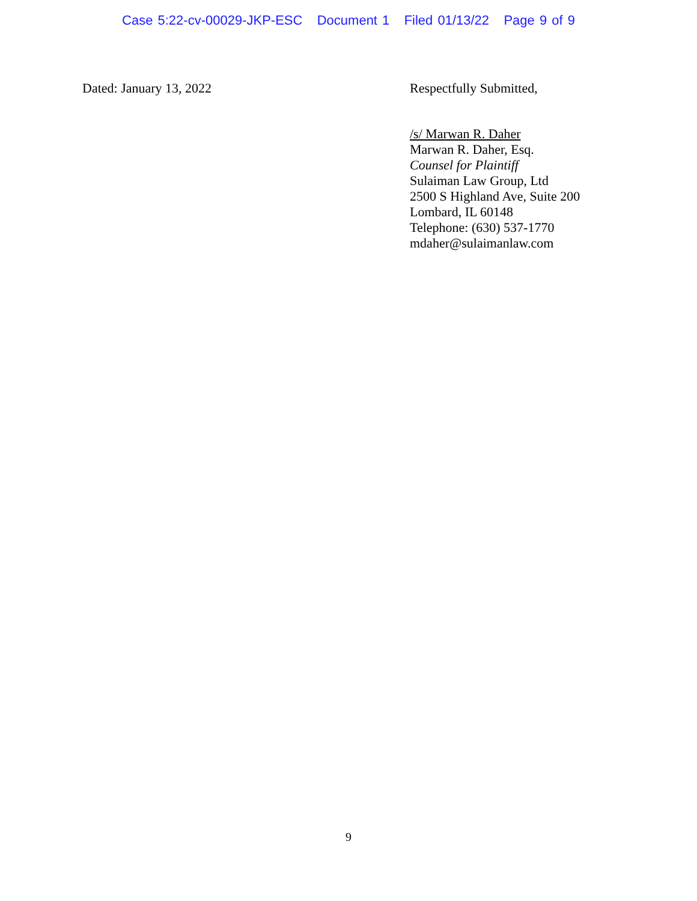Case 5:22-cv-00029-JKP-ESC Document 1 Filed 01/13/22 Page 9 of 9
Dated: January 13, 2022
Respectfully Submitted,
/s/ Marwan R. Daher
Marwan R. Daher, Esq.
Counsel for Plaintiff
Sulaiman Law Group, Ltd
2500 S Highland Ave, Suite 200
Lombard, IL 60148
Telephone: (630) 537-1770
mdaher@sulaimanlaw.com
9